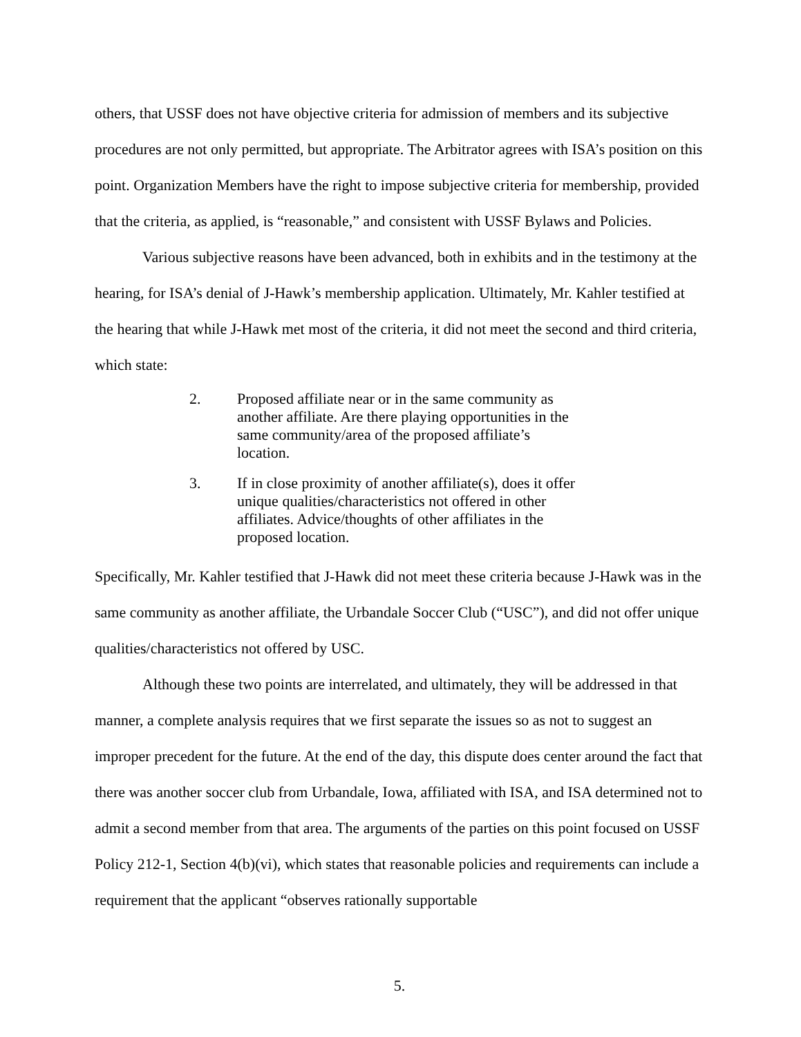others, that USSF does not have objective criteria for admission of members and its subjective procedures are not only permitted, but appropriate. The Arbitrator agrees with ISA’s position on this point. Organization Members have the right to impose subjective criteria for membership, provided that the criteria, as applied, is “reasonable,” and consistent with USSF Bylaws and Policies.
Various subjective reasons have been advanced, both in exhibits and in the testimony at the hearing, for ISA’s denial of J-Hawk’s membership application. Ultimately, Mr. Kahler testified at the hearing that while J-Hawk met most of the criteria, it did not meet the second and third criteria, which state:
2. Proposed affiliate near or in the same community as another affiliate. Are there playing opportunities in the same community/area of the proposed affiliate’s location.
3. If in close proximity of another affiliate(s), does it offer unique qualities/characteristics not offered in other affiliates. Advice/thoughts of other affiliates in the proposed location.
Specifically, Mr. Kahler testified that J-Hawk did not meet these criteria because J-Hawk was in the same community as another affiliate, the Urbandale Soccer Club (“USC”), and did not offer unique qualities/characteristics not offered by USC.
Although these two points are interrelated, and ultimately, they will be addressed in that manner, a complete analysis requires that we first separate the issues so as not to suggest an improper precedent for the future. At the end of the day, this dispute does center around the fact that there was another soccer club from Urbandale, Iowa, affiliated with ISA, and ISA determined not to admit a second member from that area. The arguments of the parties on this point focused on USSF Policy 212-1, Section 4(b)(vi), which states that reasonable policies and requirements can include a requirement that the applicant “observes rationally supportable
5.